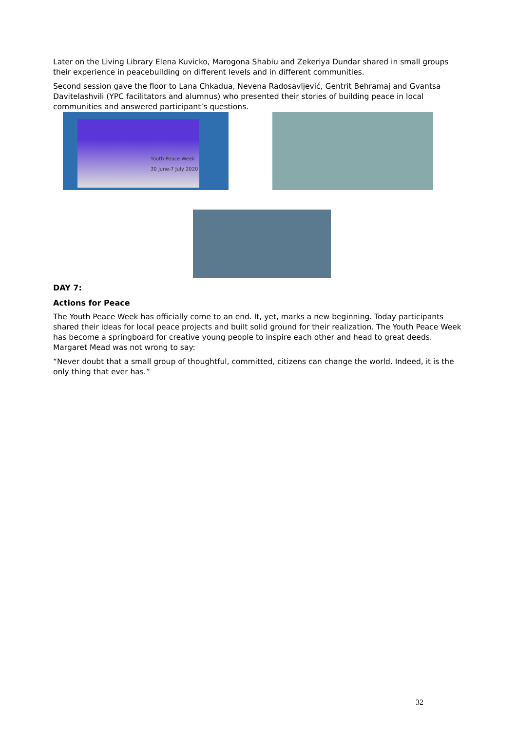Later on the Living Library Elena Kuvicko, Marogona Shabiu and Zekeriya Dundar shared in small groups their experience in peacebuilding on different levels and in different communities.
Second session gave the floor to Lana Chkadua, Nevena Radosavljević, Gentrit Behramaj and Gvantsa Davitelashvili (YPC facilitators and alumnus) who presented their stories of building peace in local communities and answered participant’s questions.
Youth Peace Week
30 June-7 July 2020
DAY 7:
Actions for Peace
The Youth Peace Week has officially come to an end. It, yet, marks a new beginning. Today participants shared their ideas for local peace projects and built solid ground for their realization. The Youth Peace Week has become a springboard for creative young people to inspire each other and head to great deeds. Margaret Mead was not wrong to say:
“Never doubt that a small group of thoughtful, committed, citizens can change the world. Indeed, it is the only thing that ever has.”
32